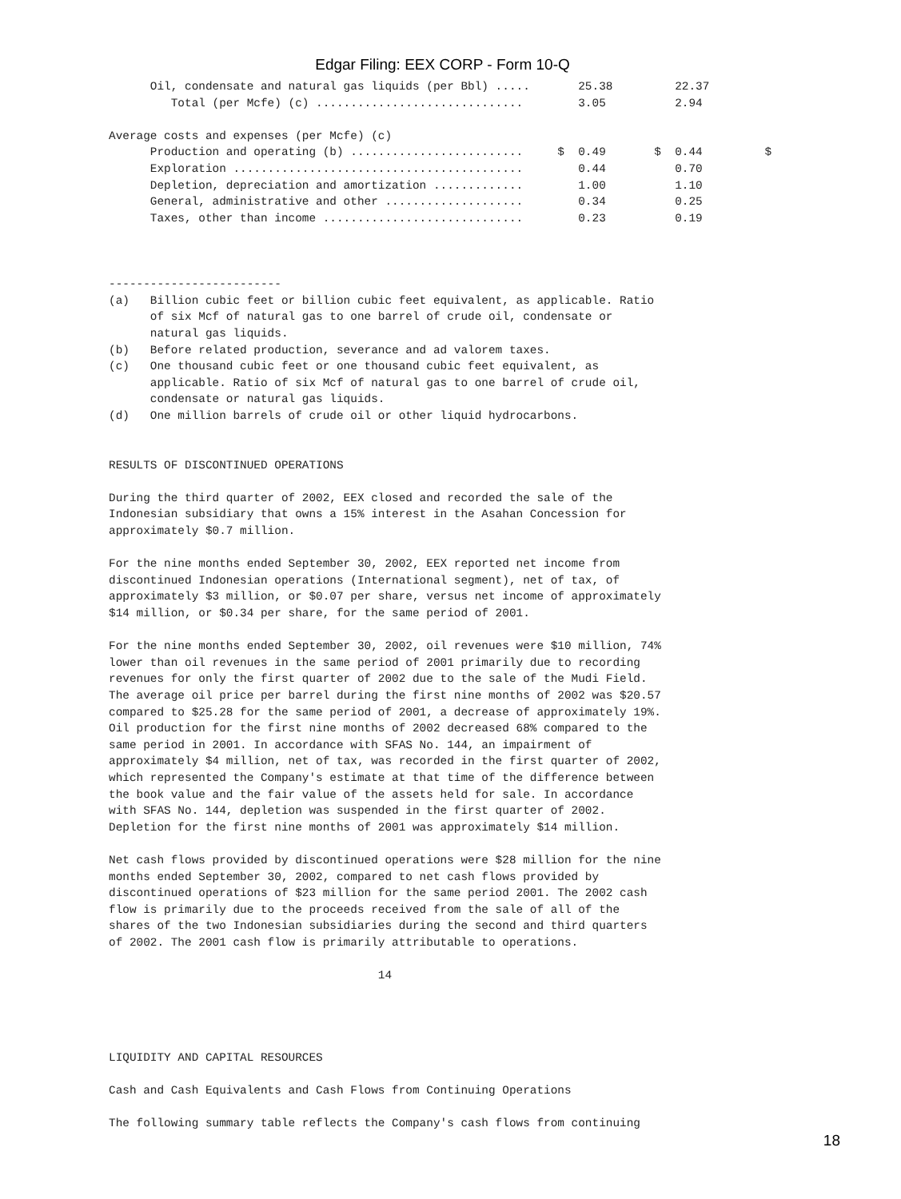Edgar Filing: EEX CORP - Form 10-Q
      Oil, condensate and natural gas liquids (per Bbl) .....       25.38         22.37
         Total (per Mcfe) (c) ..............................        3.05          2.94

Average costs and expenses (per Mcfe) (c)
      Production and operating (b) .........................     $  0.49       $  0.44         $
      Exploration ..........................................        0.44          0.70
      Depletion, depreciation and amortization .............        1.00          1.10
      General, administrative and other ....................        0.34          0.25
      Taxes, other than income .............................        0.23          0.19



-------------------------
(a)   Billion cubic feet or billion cubic feet equivalent, as applicable. Ratio
      of six Mcf of natural gas to one barrel of crude oil, condensate or
      natural gas liquids.
(b)   Before related production, severance and ad valorem taxes.
(c)   One thousand cubic feet or one thousand cubic feet equivalent, as
      applicable. Ratio of six Mcf of natural gas to one barrel of crude oil,
      condensate or natural gas liquids.
(d)   One million barrels of crude oil or other liquid hydrocarbons.


RESULTS OF DISCONTINUED OPERATIONS

During the third quarter of 2002, EEX closed and recorded the sale of the
Indonesian subsidiary that owns a 15% interest in the Asahan Concession for
approximately $0.7 million.

For the nine months ended September 30, 2002, EEX reported net income from
discontinued Indonesian operations (International segment), net of tax, of
approximately $3 million, or $0.07 per share, versus net income of approximately
$14 million, or $0.34 per share, for the same period of 2001.

For the nine months ended September 30, 2002, oil revenues were $10 million, 74%
lower than oil revenues in the same period of 2001 primarily due to recording
revenues for only the first quarter of 2002 due to the sale of the Mudi Field.
The average oil price per barrel during the first nine months of 2002 was $20.57
compared to $25.28 for the same period of 2001, a decrease of approximately 19%.
Oil production for the first nine months of 2002 decreased 68% compared to the
same period in 2001. In accordance with SFAS No. 144, an impairment of
approximately $4 million, net of tax, was recorded in the first quarter of 2002,
which represented the Company's estimate at that time of the difference between
the book value and the fair value of the assets held for sale. In accordance
with SFAS No. 144, depletion was suspended in the first quarter of 2002.
Depletion for the first nine months of 2001 was approximately $14 million.

Net cash flows provided by discontinued operations were $28 million for the nine
months ended September 30, 2002, compared to net cash flows provided by
discontinued operations of $23 million for the same period 2001. The 2002 cash
flow is primarily due to the proceeds received from the sale of all of the
shares of the two Indonesian subsidiaries during the second and third quarters
of 2002. The 2001 cash flow is primarily attributable to operations.

                                       14




LIQUIDITY AND CAPITAL RESOURCES

Cash and Cash Equivalents and Cash Flows from Continuing Operations

The following summary table reflects the Company's cash flows from continuing
18